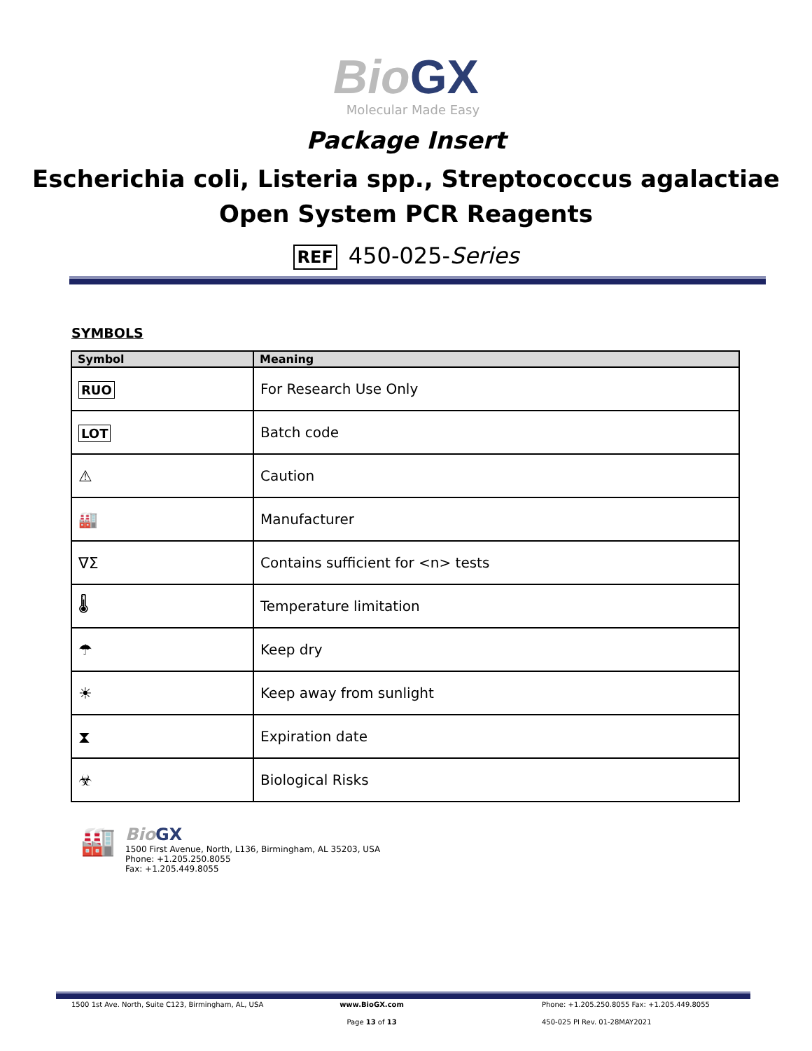Bio GX
Molecular Made Easy
Package Insert
Escherichia coli, Listeria spp., Streptococcus agalactiae
Open System PCR Reagents
REF 450-025-Series
SYMBOLS
| Symbol | Meaning |
| --- | --- |
| RUO | For Research Use Only |
| LOT | Batch code |
| ⚠ | Caution |
| 🏭 | Manufacturer |
| ∇Σ | Contains sufficient for <n> tests |
| 🌡 | Temperature limitation |
| ☂ | Keep dry |
| ☀ | Keep away from sunlight |
| ⧗ | Expiration date |
| ☣ | Biological Risks |
🏭
Bio GX
1500 First Avenue, North, L136, Birmingham, AL 35203, USA
Phone: +1.205.250.8055
Fax: +1.205.449.8055
1500 1st Ave. North, Suite C123, Birmingham, AL, USA
www.BioGX.com Phone: +1.205.250.8055 Fax: +1.205.449.8055
Page 13 of 13 450-025 PI Rev. 01-28MAY2021